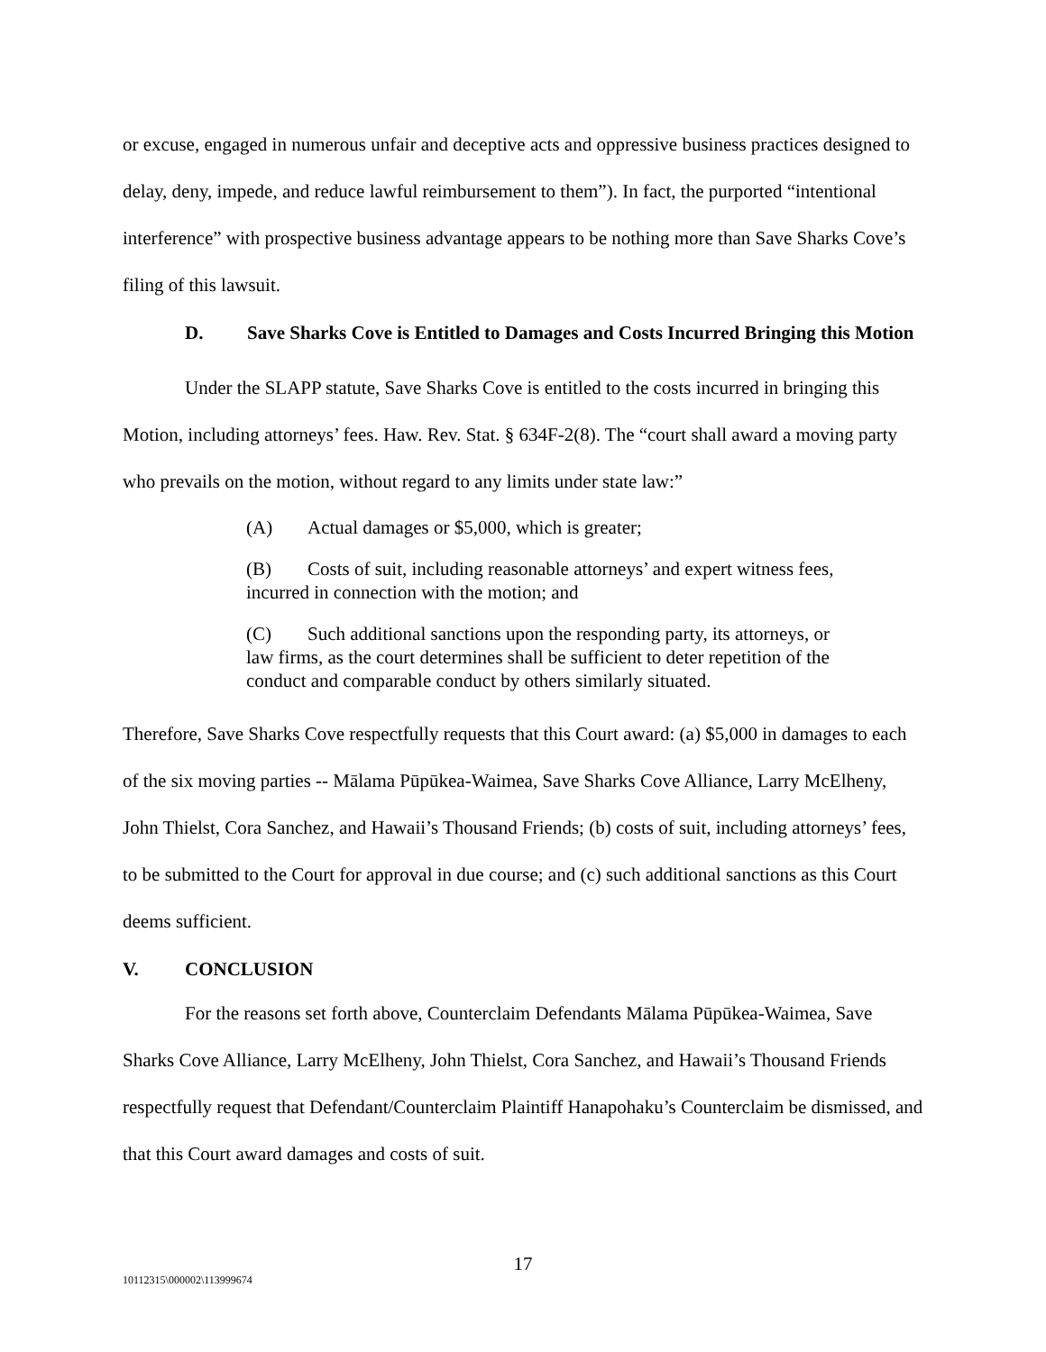or excuse, engaged in numerous unfair and deceptive acts and oppressive business practices designed to delay, deny, impede, and reduce lawful reimbursement to them”). In fact, the purported “intentional interference” with prospective business advantage appears to be nothing more than Save Sharks Cove’s filing of this lawsuit.
D. Save Sharks Cove is Entitled to Damages and Costs Incurred Bringing this Motion
Under the SLAPP statute, Save Sharks Cove is entitled to the costs incurred in bringing this Motion, including attorneys’ fees. Haw. Rev. Stat. § 634F-2(8). The “court shall award a moving party who prevails on the motion, without regard to any limits under state law:”
(A) Actual damages or $5,000, which is greater;
(B) Costs of suit, including reasonable attorneys’ and expert witness fees, incurred in connection with the motion; and
(C) Such additional sanctions upon the responding party, its attorneys, or law firms, as the court determines shall be sufficient to deter repetition of the conduct and comparable conduct by others similarly situated.
Therefore, Save Sharks Cove respectfully requests that this Court award: (a) $5,000 in damages to each of the six moving parties -- Mālama Pūpūkea-Waimea, Save Sharks Cove Alliance, Larry McElheny, John Thielst, Cora Sanchez, and Hawaii’s Thousand Friends; (b) costs of suit, including attorneys’ fees, to be submitted to the Court for approval in due course; and (c) such additional sanctions as this Court deems sufficient.
V. CONCLUSION
For the reasons set forth above, Counterclaim Defendants Mālama Pūpūkea-Waimea, Save Sharks Cove Alliance, Larry McElheny, John Thielst, Cora Sanchez, and Hawaii’s Thousand Friends respectfully request that Defendant/Counterclaim Plaintiff Hanapohaku’s Counterclaim be dismissed, and that this Court award damages and costs of suit.
17
10112315\000002\113999674